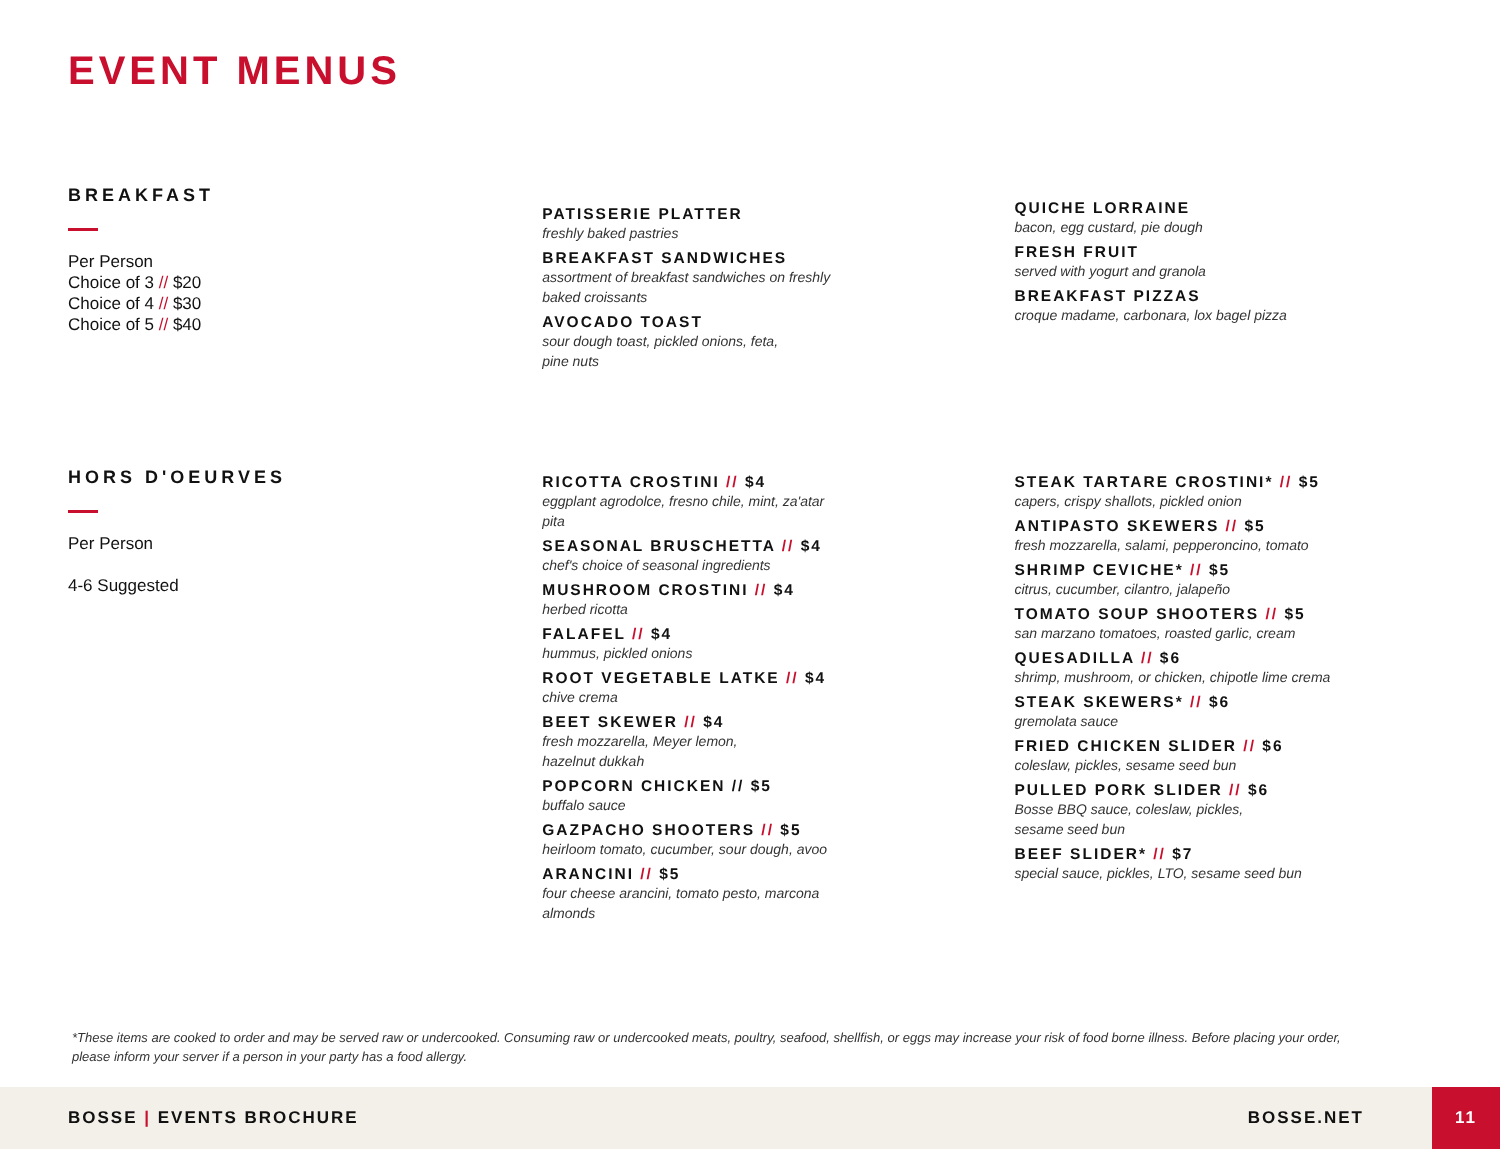EVENT MENUS
BREAKFAST
Per Person
Choice of 3 // $20
Choice of 4 // $30
Choice of 5 // $40
PATISSERIE PLATTER
freshly baked pastries
BREAKFAST SANDWICHES
assortment of breakfast sandwiches on freshly
baked croissants
AVOCADO TOAST
sour dough toast, pickled onions, feta,
pine nuts
QUICHE LORRAINE
bacon, egg custard, pie dough
FRESH FRUIT
served with yogurt and granola
BREAKFAST PIZZAS
croque madame, carbonara, lox bagel pizza
HORS D'OEURVES
Per Person
4-6 Suggested
RICOTTA CROSTINI // $4
eggplant agrodolce, fresno chile, mint, za'atar
pita
SEASONAL BRUSCHETTA // $4
chef's choice of seasonal ingredients
MUSHROOM CROSTINI // $4
herbed ricotta
FALAFEL // $4
hummus, pickled onions
ROOT VEGETABLE LATKE // $4
chive crema
BEET SKEWER // $4
fresh mozzarella, Meyer lemon,
hazelnut dukkah
POPCORN CHICKEN // $5
buffalo sauce
GAZPACHO SHOOTERS // $5
heirloom tomato, cucumber, sour dough, avoo
ARANCINI // $5
four cheese arancini, tomato pesto, marcona
almonds
STEAK TARTARE CROSTINI* // $5
capers, crispy shallots, pickled onion
ANTIPASTO SKEWERS // $5
fresh mozzarella, salami, pepperoncino, tomato
SHRIMP CEVICHE* // $5
citrus, cucumber, cilantro, jalapeño
TOMATO SOUP SHOOTERS // $5
san marzano tomatoes, roasted garlic, cream
QUESADILLA // $6
shrimp, mushroom, or chicken, chipotle lime crema
STEAK SKEWERS* // $6
gremolata sauce
FRIED CHICKEN SLIDER // $6
coleslaw, pickles, sesame seed bun
PULLED PORK SLIDER // $6
Bosse BBQ sauce, coleslaw, pickles,
sesame seed bun
BEEF SLIDER* // $7
special sauce, pickles, LTO, sesame seed bun
*These items are cooked to order and may be served raw or undercooked. Consuming raw or undercooked meats, poultry, seafood, shellfish, or eggs may increase your risk of food borne illness. Before placing your order, please inform your server if a person in your party has a food allergy.
BOSSE | EVENTS BROCHURE BOSSE.NET
11